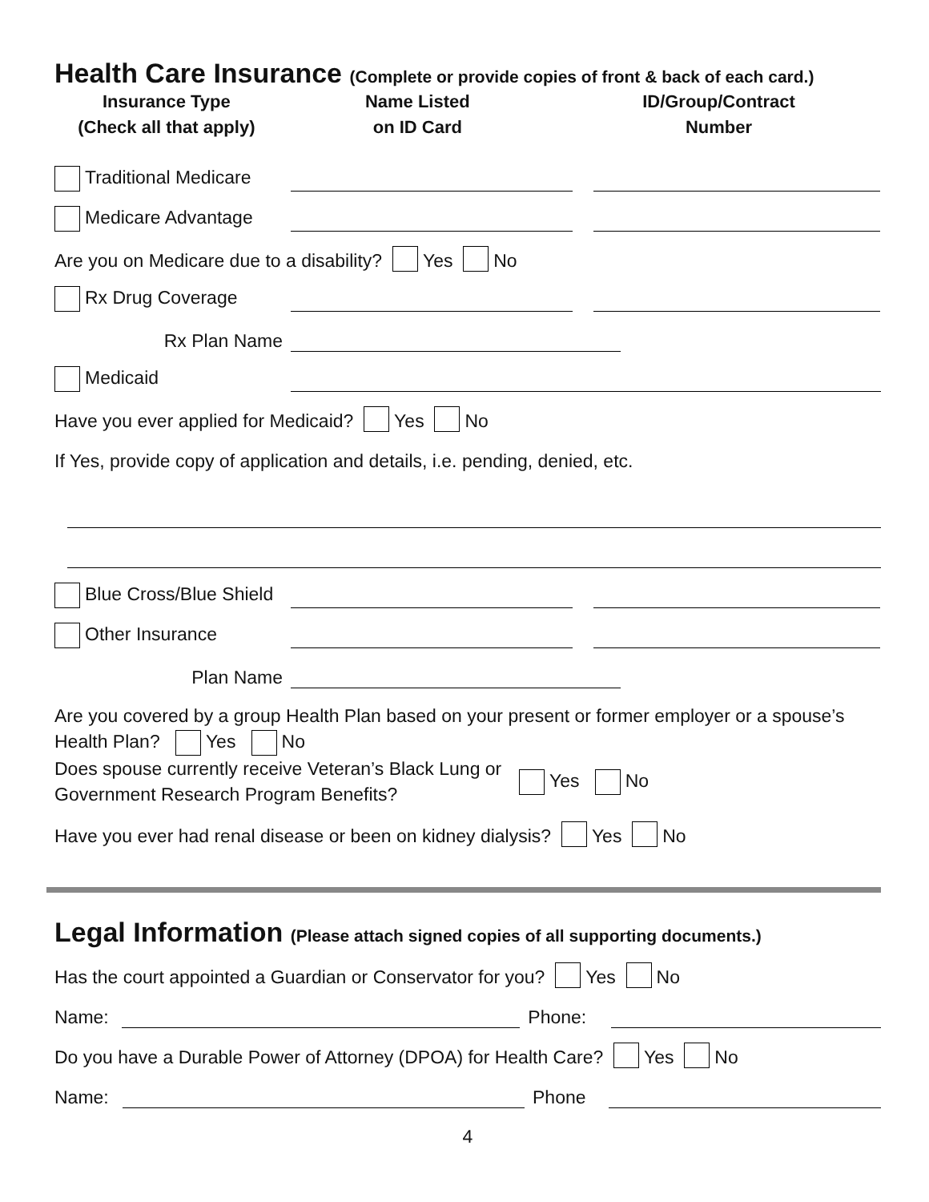Health Care Insurance (Complete or provide copies of front & back of each card.)
Insurance Type
(Check all that apply)
Name Listed
on ID Card
ID/Group/Contract
Number
Traditional Medicare
Medicare Advantage
Are you on Medicare due to a disability? Yes No
Rx Drug Coverage
Rx Plan Name
Medicaid
Have you ever applied for Medicaid? Yes No
If Yes, provide copy of application and details, i.e. pending, denied, etc.
Blue Cross/Blue Shield
Other Insurance
Plan Name
Are you covered by a group Health Plan based on your present or former employer or a spouse’s Health Plan? Yes No
Does spouse currently receive Veteran’s Black Lung or Government Research Program Benefits?
Yes No
Have you ever had renal disease or been on kidney dialysis? Yes No
Legal Information (Please attach signed copies of all supporting documents.)
Has the court appointed a Guardian or Conservator for you? Yes No
Name:
Phone:
Do you have a Durable Power of Attorney (DPOA) for Health Care? Yes No
Name:
Phone
4